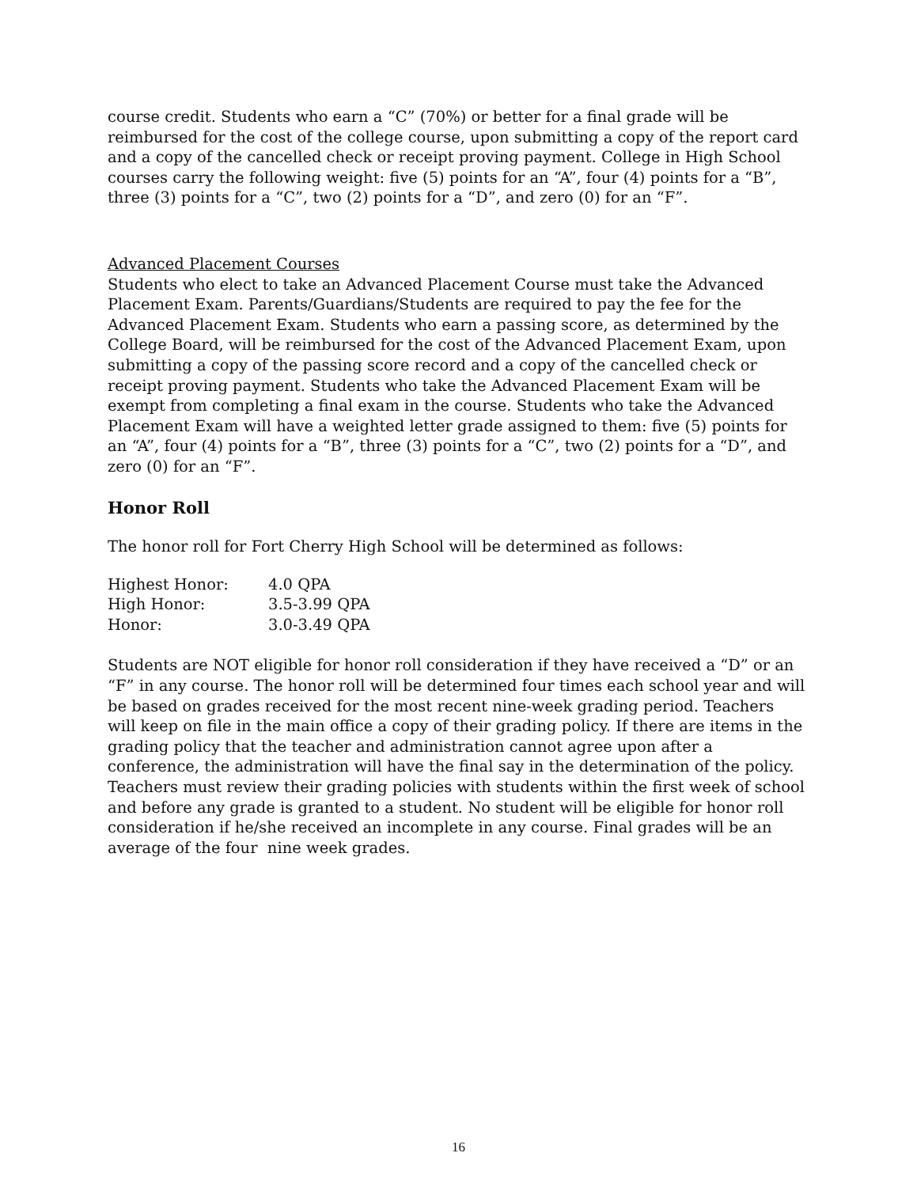course credit. Students who earn a “C” (70%) or better for a final grade will be reimbursed for the cost of the college course, upon submitting a copy of the report card and a copy of the cancelled check or receipt proving payment. College in High School courses carry the following weight: five (5) points for an “A”, four (4) points for a “B”, three (3) points for a “C”, two (2) points for a “D”, and zero (0) for an “F”.
Advanced Placement Courses
Students who elect to take an Advanced Placement Course must take the Advanced Placement Exam. Parents/Guardians/Students are required to pay the fee for the Advanced Placement Exam. Students who earn a passing score, as determined by the College Board, will be reimbursed for the cost of the Advanced Placement Exam, upon submitting a copy of the passing score record and a copy of the cancelled check or receipt proving payment. Students who take the Advanced Placement Exam will be exempt from completing a final exam in the course. Students who take the Advanced Placement Exam will have a weighted letter grade assigned to them: five (5) points for an “A”, four (4) points for a “B”, three (3) points for a “C”, two (2) points for a “D”, and zero (0) for an “F”.
Honor Roll
The honor roll for Fort Cherry High School will be determined as follows:
| Highest Honor: | 4.0 QPA |
| High Honor: | 3.5-3.99 QPA |
| Honor: | 3.0-3.49 QPA |
Students are NOT eligible for honor roll consideration if they have received a “D” or an “F” in any course. The honor roll will be determined four times each school year and will be based on grades received for the most recent nine-week grading period. Teachers will keep on file in the main office a copy of their grading policy. If there are items in the grading policy that the teacher and administration cannot agree upon after a conference, the administration will have the final say in the determination of the policy. Teachers must review their grading policies with students within the first week of school and before any grade is granted to a student. No student will be eligible for honor roll consideration if he/she received an incomplete in any course. Final grades will be an average of the four nine week grades.
16